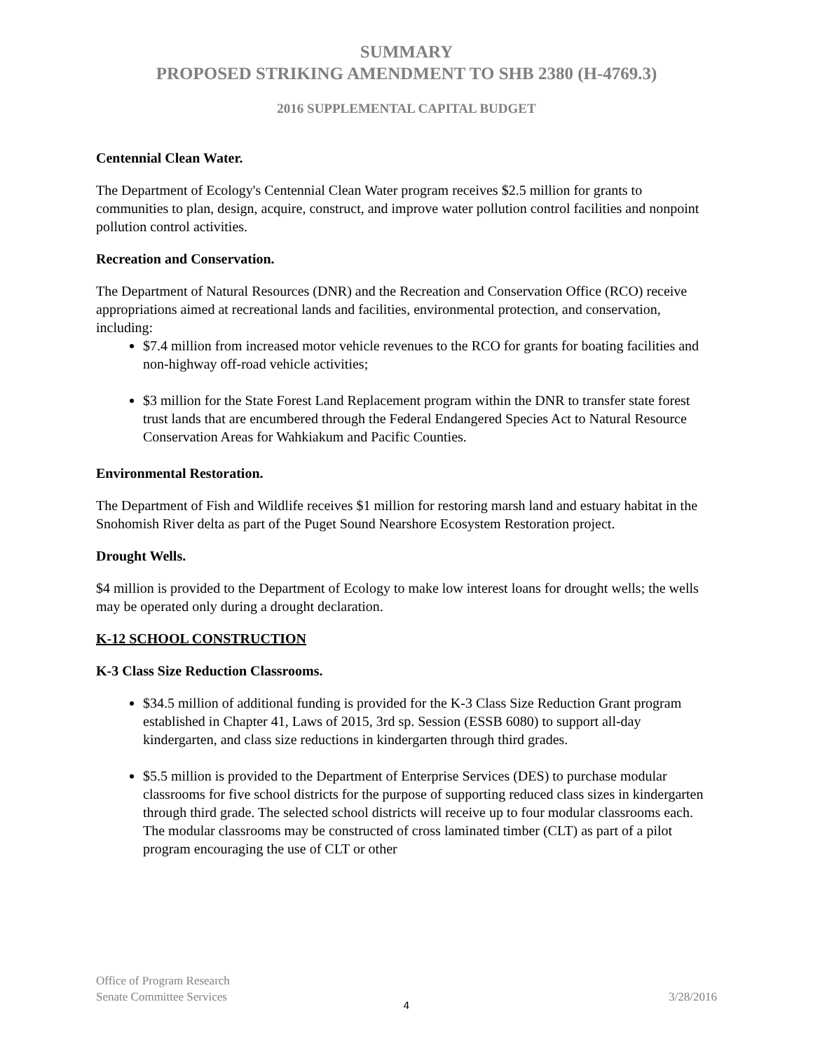SUMMARY
PROPOSED STRIKING AMENDMENT TO SHB 2380 (H-4769.3)
2016 SUPPLEMENTAL CAPITAL BUDGET
Centennial Clean Water.
The Department of Ecology's Centennial Clean Water program receives $2.5 million for grants to communities to plan, design, acquire, construct, and improve water pollution control facilities and nonpoint pollution control activities.
Recreation and Conservation.
The Department of Natural Resources (DNR) and the Recreation and Conservation Office (RCO) receive appropriations aimed at recreational lands and facilities, environmental protection, and conservation, including:
$7.4 million from increased motor vehicle revenues to the RCO for grants for boating facilities and non-highway off-road vehicle activities;
$3 million for the State Forest Land Replacement program within the DNR to transfer state forest trust lands that are encumbered through the Federal Endangered Species Act to Natural Resource Conservation Areas for Wahkiakum and Pacific Counties.
Environmental Restoration.
The Department of Fish and Wildlife receives $1 million for restoring marsh land and estuary habitat in the Snohomish River delta as part of the Puget Sound Nearshore Ecosystem Restoration project.
Drought Wells.
$4 million is provided to the Department of Ecology to make low interest loans for drought wells; the wells may be operated only during a drought declaration.
K-12 SCHOOL CONSTRUCTION
K-3 Class Size Reduction Classrooms.
$34.5 million of additional funding is provided for the K-3 Class Size Reduction Grant program established in Chapter 41, Laws of 2015, 3rd sp. Session (ESSB 6080) to support all-day kindergarten, and class size reductions in kindergarten through third grades.
$5.5 million is provided to the Department of Enterprise Services (DES) to purchase modular classrooms for five school districts for the purpose of supporting reduced class sizes in kindergarten through third grade. The selected school districts will receive up to four modular classrooms each. The modular classrooms may be constructed of cross laminated timber (CLT) as part of a pilot program encouraging the use of CLT or other
Office of Program Research
Senate Committee Services
3/28/2016
4